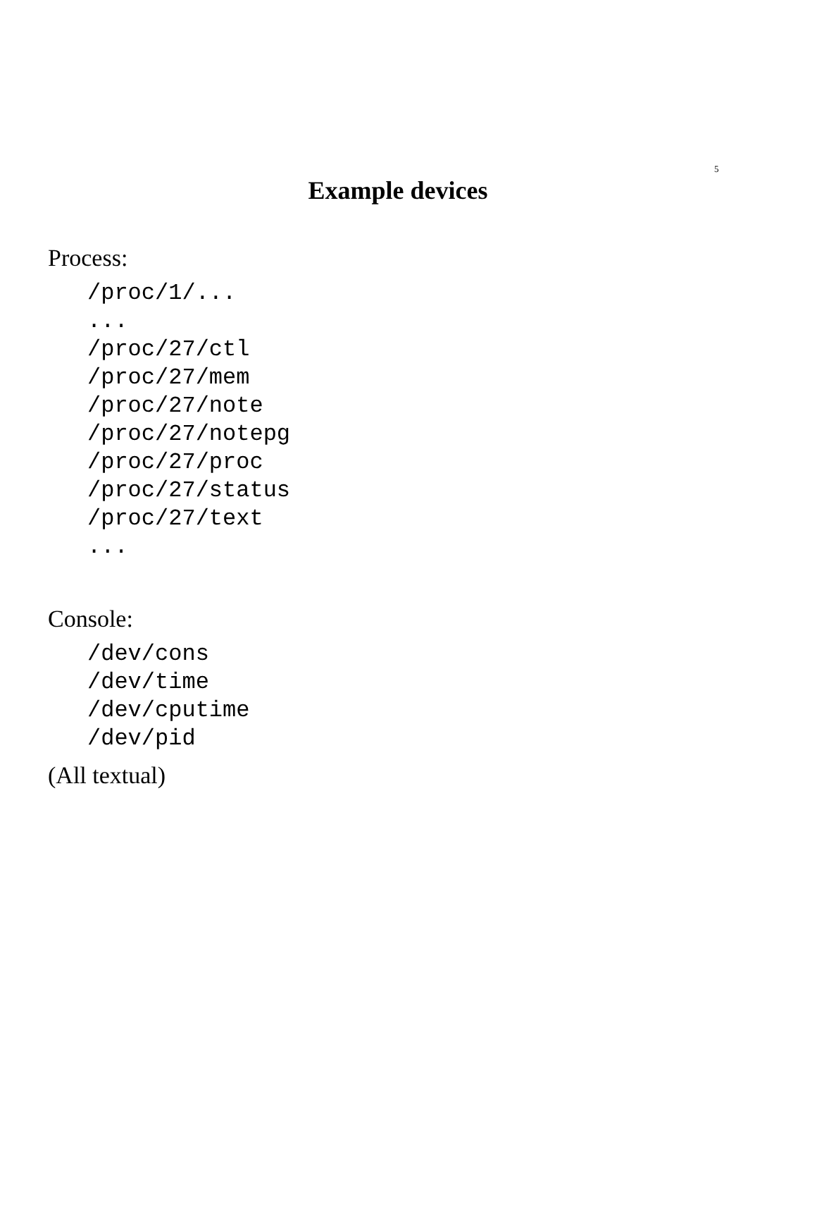5
Example devices
Process:
/proc/1/...
...
/proc/27/ctl
/proc/27/mem
/proc/27/note
/proc/27/notepg
/proc/27/proc
/proc/27/status
/proc/27/text
...
Console:
/dev/cons
/dev/time
/dev/cputime
/dev/pid
(All textual)